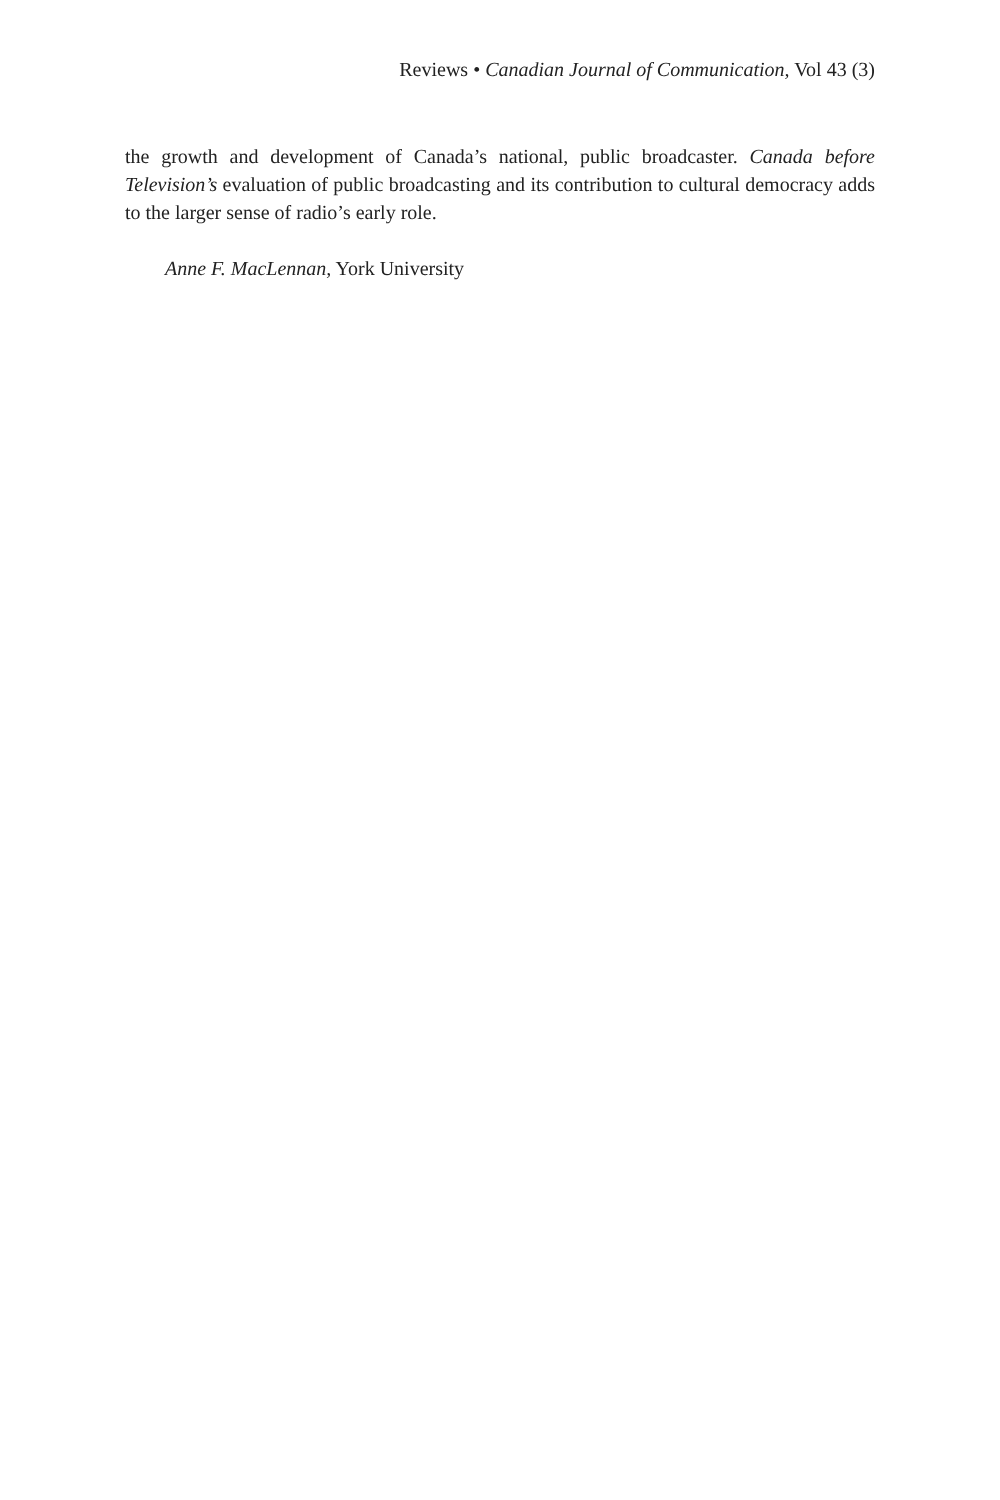Reviews • Canadian Journal of Communication, Vol 43 (3)
the growth and development of Canada’s national, public broadcaster. Canada before Television’s evaluation of public broadcasting and its contribution to cultural democracy adds to the larger sense of radio’s early role.
Anne F. MacLennan, York University